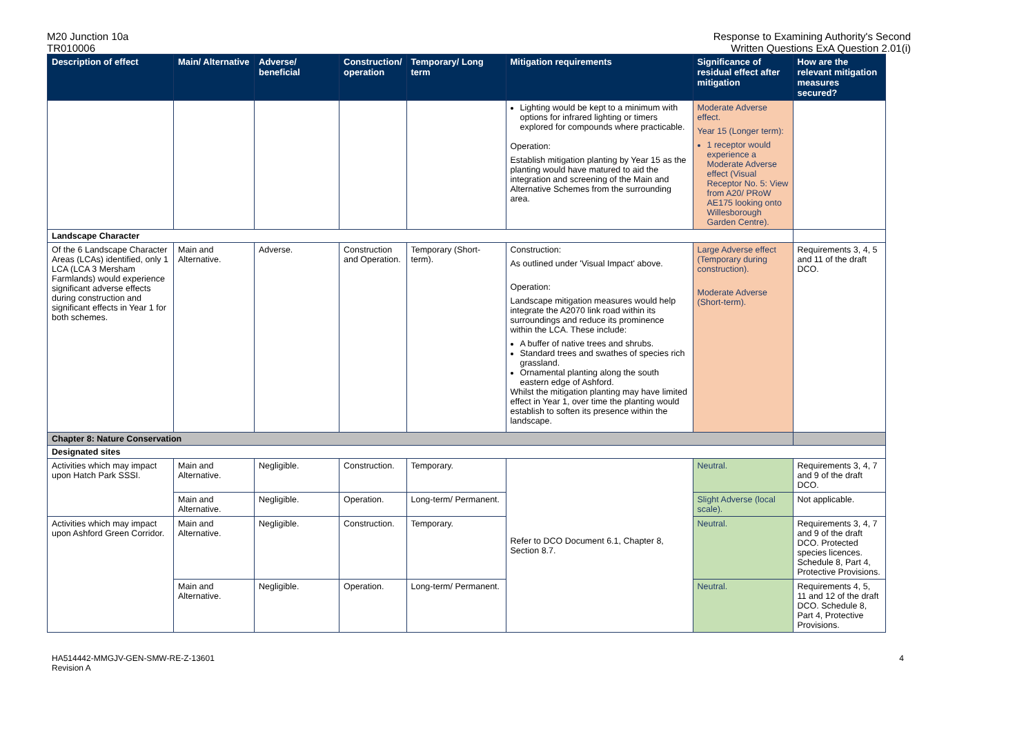M20 Junction 10a
TR010006
Response to Examining Authority's Second
Written Questions ExA Question 2.01(i)
| Description of effect | Main/ Alternative | Adverse/ beneficial | Construction/ operation | Temporary/ Long term | Mitigation requirements | Significance of residual effect after mitigation | How are the relevant mitigation measures secured? |
| --- | --- | --- | --- | --- | --- | --- | --- |
| | | | | | Lighting would be kept to a minimum with options for infrared lighting or timers explored for compounds where practicable. Operation: Establish mitigation planting by Year 15 as the planting would have matured to aid the integration and screening of the Main and Alternative Schemes from the surrounding area. | Moderate Adverse effect. Year 15 (Longer term): 1 receptor would experience a Moderate Adverse effect (Visual Receptor No. 5: View from A20/ PRoW AE175 looking onto Willesborough Garden Centre). | |
| Landscape Character | | | | | | | |
| Of the 6 Landscape Character Areas (LCAs) identified, only 1 LCA (LCA 3 Mersham Farmlands) would experience significant adverse effects during construction and significant effects in Year 1 for both schemes. | Main and Alternative. | Adverse. | Construction and Operation. | Temporary (Short-term). | Construction: As outlined under 'Visual Impact' above. Operation: Landscape mitigation measures would help integrate the A2070 link road within its surroundings and reduce its prominence within the LCA. These include: A buffer of native trees and shrubs. Standard trees and swathes of species rich grassland. Ornamental planting along the south eastern edge of Ashford. Whilst the mitigation planting may have limited effect in Year 1, over time the planting would establish to soften its presence within the landscape. | Large Adverse effect (Temporary during construction). Moderate Adverse (Short-term). | Requirements 3, 4, 5 and 11 of the draft DCO. |
| Chapter 8: Nature Conservation | | | | | | | |
| Designated sites | | | | | | | |
| Activities which may impact upon Hatch Park SSSI. | Main and Alternative. | Negligible. | Construction. | Temporary. | Refer to DCO Document 6.1, Chapter 8, Section 8.7. | Neutral. | Requirements 3, 4, 7 and 9 of the draft DCO. |
| | Main and Alternative. | Negligible. | Operation. | Long-term/ Permanent. | | Slight Adverse (local scale). | Not applicable. |
| Activities which may impact upon Ashford Green Corridor. | Main and Alternative. | Negligible. | Construction. | Temporary. | | Neutral. | Requirements 3, 4, 7 and 9 of the draft DCO. Protected species licences. Schedule 8, Part 4, Protective Provisions. |
| | Main and Alternative. | Negligible. | Operation. | Long-term/ Permanent. | | Neutral. | Requirements 4, 5, 11 and 12 of the draft DCO. Schedule 8, Part 4, Protective Provisions. |
HA514442-MMGJV-GEN-SMW-RE-Z-13601
Revision A
4